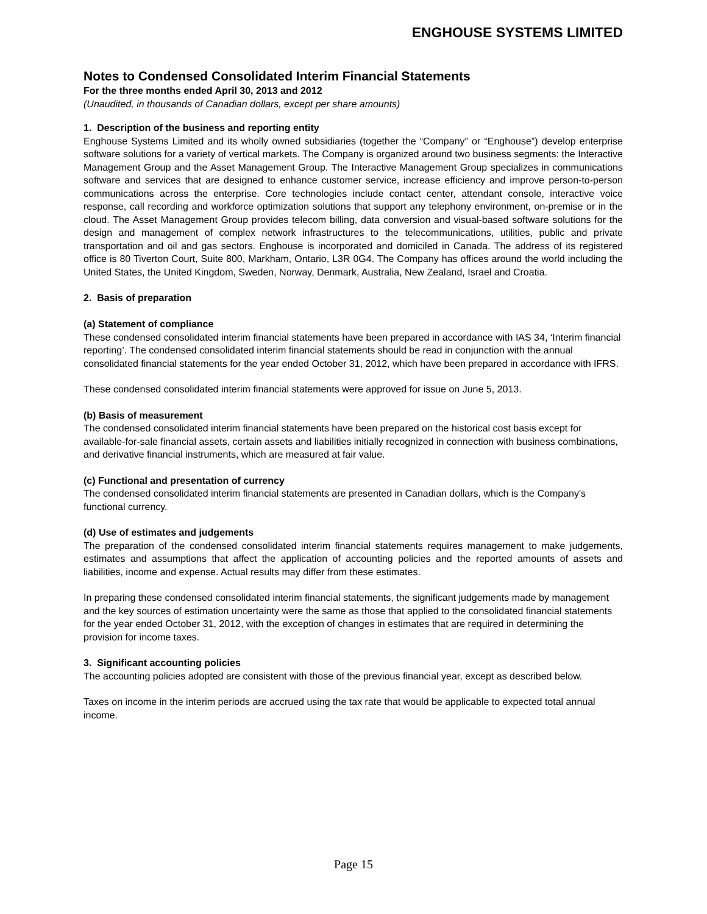ENGHOUSE SYSTEMS LIMITED
Notes to Condensed Consolidated Interim Financial Statements
For the three months ended April 30, 2013 and 2012
(Unaudited, in thousands of Canadian dollars, except per share amounts)
1. Description of the business and reporting entity
Enghouse Systems Limited and its wholly owned subsidiaries (together the “Company” or “Enghouse”) develop enterprise software solutions for a variety of vertical markets. The Company is organized around two business segments: the Interactive Management Group and the Asset Management Group. The Interactive Management Group specializes in communications software and services that are designed to enhance customer service, increase efficiency and improve person-to-person communications across the enterprise. Core technologies include contact center, attendant console, interactive voice response, call recording and workforce optimization solutions that support any telephony environment, on-premise or in the cloud. The Asset Management Group provides telecom billing, data conversion and visual-based software solutions for the design and management of complex network infrastructures to the telecommunications, utilities, public and private transportation and oil and gas sectors. Enghouse is incorporated and domiciled in Canada. The address of its registered office is 80 Tiverton Court, Suite 800, Markham, Ontario, L3R 0G4. The Company has offices around the world including the United States, the United Kingdom, Sweden, Norway, Denmark, Australia, New Zealand, Israel and Croatia.
2. Basis of preparation
(a) Statement of compliance
These condensed consolidated interim financial statements have been prepared in accordance with IAS 34, ‘Interim financial reporting’. The condensed consolidated interim financial statements should be read in conjunction with the annual consolidated financial statements for the year ended October 31, 2012, which have been prepared in accordance with IFRS.
These condensed consolidated interim financial statements were approved for issue on June 5, 2013.
(b) Basis of measurement
The condensed consolidated interim financial statements have been prepared on the historical cost basis except for available-for-sale financial assets, certain assets and liabilities initially recognized in connection with business combinations, and derivative financial instruments, which are measured at fair value.
(c) Functional and presentation of currency
The condensed consolidated interim financial statements are presented in Canadian dollars, which is the Company's functional currency.
(d) Use of estimates and judgements
The preparation of the condensed consolidated interim financial statements requires management to make judgements, estimates and assumptions that affect the application of accounting policies and the reported amounts of assets and liabilities, income and expense. Actual results may differ from these estimates.
In preparing these condensed consolidated interim financial statements, the significant judgements made by management and the key sources of estimation uncertainty were the same as those that applied to the consolidated financial statements for the year ended October 31, 2012, with the exception of changes in estimates that are required in determining the provision for income taxes.
3. Significant accounting policies
The accounting policies adopted are consistent with those of the previous financial year, except as described below.
Taxes on income in the interim periods are accrued using the tax rate that would be applicable to expected total annual income.
Page 15